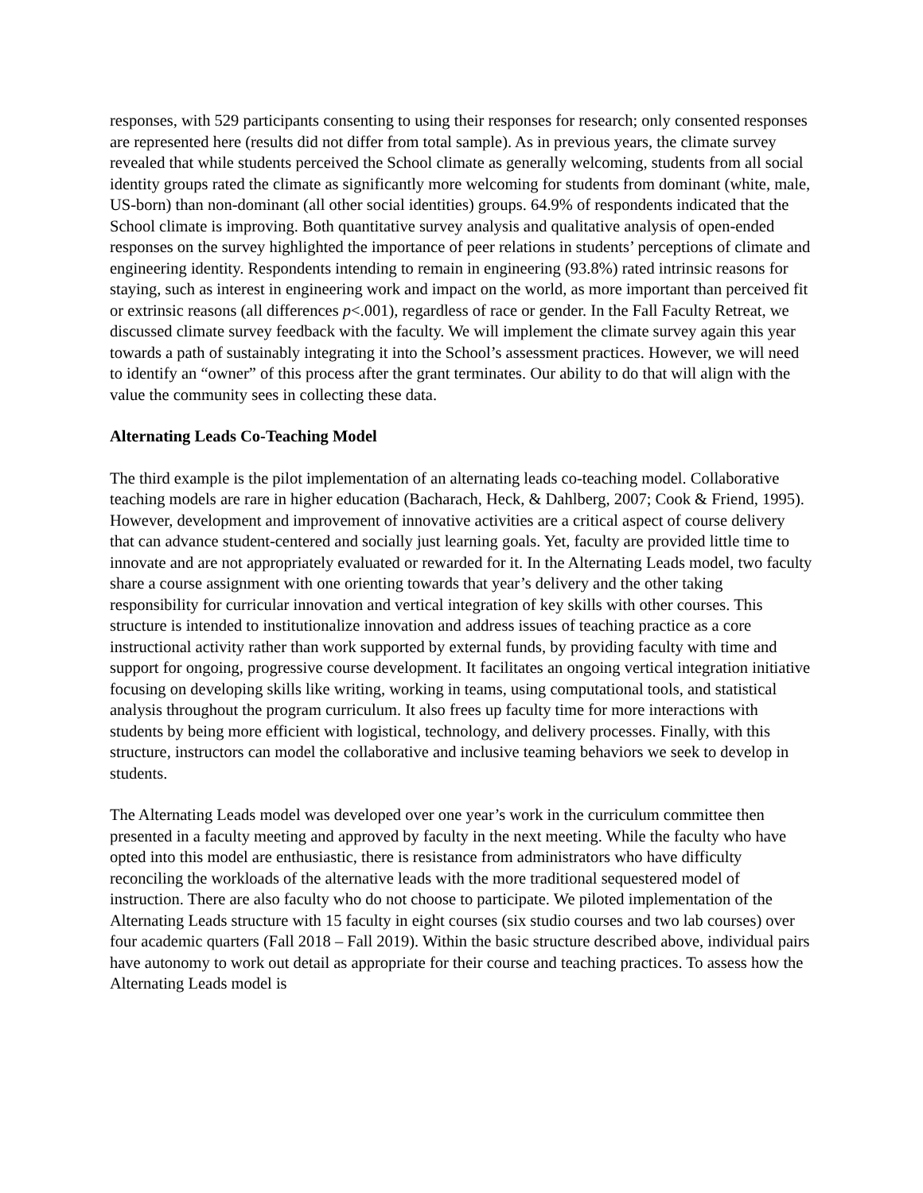responses, with 529 participants consenting to using their responses for research; only consented responses are represented here (results did not differ from total sample). As in previous years, the climate survey revealed that while students perceived the School climate as generally welcoming, students from all social identity groups rated the climate as significantly more welcoming for students from dominant (white, male, US-born) than non-dominant (all other social identities) groups. 64.9% of respondents indicated that the School climate is improving. Both quantitative survey analysis and qualitative analysis of open-ended responses on the survey highlighted the importance of peer relations in students’ perceptions of climate and engineering identity. Respondents intending to remain in engineering (93.8%) rated intrinsic reasons for staying, such as interest in engineering work and impact on the world, as more important than perceived fit or extrinsic reasons (all differences p<.001), regardless of race or gender. In the Fall Faculty Retreat, we discussed climate survey feedback with the faculty. We will implement the climate survey again this year towards a path of sustainably integrating it into the School’s assessment practices. However, we will need to identify an “owner” of this process after the grant terminates. Our ability to do that will align with the value the community sees in collecting these data.
Alternating Leads Co-Teaching Model
The third example is the pilot implementation of an alternating leads co-teaching model. Collaborative teaching models are rare in higher education (Bacharach, Heck, & Dahlberg, 2007; Cook & Friend, 1995). However, development and improvement of innovative activities are a critical aspect of course delivery that can advance student-centered and socially just learning goals. Yet, faculty are provided little time to innovate and are not appropriately evaluated or rewarded for it. In the Alternating Leads model, two faculty share a course assignment with one orienting towards that year’s delivery and the other taking responsibility for curricular innovation and vertical integration of key skills with other courses. This structure is intended to institutionalize innovation and address issues of teaching practice as a core instructional activity rather than work supported by external funds, by providing faculty with time and support for ongoing, progressive course development. It facilitates an ongoing vertical integration initiative focusing on developing skills like writing, working in teams, using computational tools, and statistical analysis throughout the program curriculum. It also frees up faculty time for more interactions with students by being more efficient with logistical, technology, and delivery processes. Finally, with this structure, instructors can model the collaborative and inclusive teaming behaviors we seek to develop in students.
The Alternating Leads model was developed over one year’s work in the curriculum committee then presented in a faculty meeting and approved by faculty in the next meeting. While the faculty who have opted into this model are enthusiastic, there is resistance from administrators who have difficulty reconciling the workloads of the alternative leads with the more traditional sequestered model of instruction. There are also faculty who do not choose to participate. We piloted implementation of the Alternating Leads structure with 15 faculty in eight courses (six studio courses and two lab courses) over four academic quarters (Fall 2018 – Fall 2019). Within the basic structure described above, individual pairs have autonomy to work out detail as appropriate for their course and teaching practices. To assess how the Alternating Leads model is